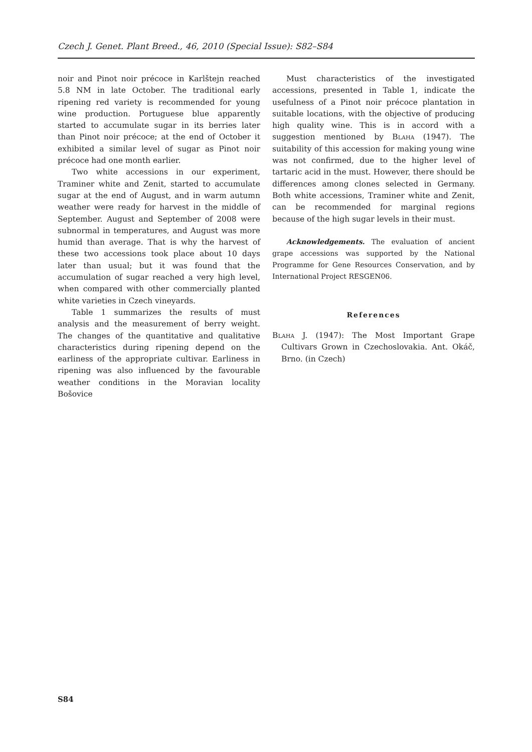Czech J. Genet. Plant Breed., 46, 2010 (Special Issue): S82–S84
noir and Pinot noir précoce in Karlštejn reached 5.8 NM in late October. The traditional early ripening red variety is recommended for young wine production. Portuguese blue apparently started to accumulate sugar in its berries later than Pinot noir précoce; at the end of October it exhibited a similar level of sugar as Pinot noir précoce had one month earlier.
Two white accessions in our experiment, Traminer white and Zenit, started to accumulate sugar at the end of August, and in warm autumn weather were ready for harvest in the middle of September. August and September of 2008 were subnormal in temperatures, and August was more humid than average. That is why the harvest of these two accessions took place about 10 days later than usual; but it was found that the accumulation of sugar reached a very high level, when compared with other commercially planted white varieties in Czech vineyards.
Table 1 summarizes the results of must analysis and the measurement of berry weight. The changes of the quantitative and qualitative characteristics during ripening depend on the earliness of the appropriate cultivar. Earliness in ripening was also influenced by the favourable weather conditions in the Moravian locality Bošovice
Must characteristics of the investigated accessions, presented in Table 1, indicate the usefulness of a Pinot noir précoce plantation in suitable locations, with the objective of producing high quality wine. This is in accord with a suggestion mentioned by Blaha (1947). The suitability of this accession for making young wine was not confirmed, due to the higher level of tartaric acid in the must. However, there should be differences among clones selected in Germany. Both white accessions, Traminer white and Zenit, can be recommended for marginal regions because of the high sugar levels in their must.
Acknowledgements. The evaluation of ancient grape accessions was supported by the National Programme for Gene Resources Conservation, and by International Project RESGEN06.
References
Blaha J. (1947): The Most Important Grape Cultivars Grown in Czechoslovakia. Ant. Okáč, Brno. (in Czech)
S84